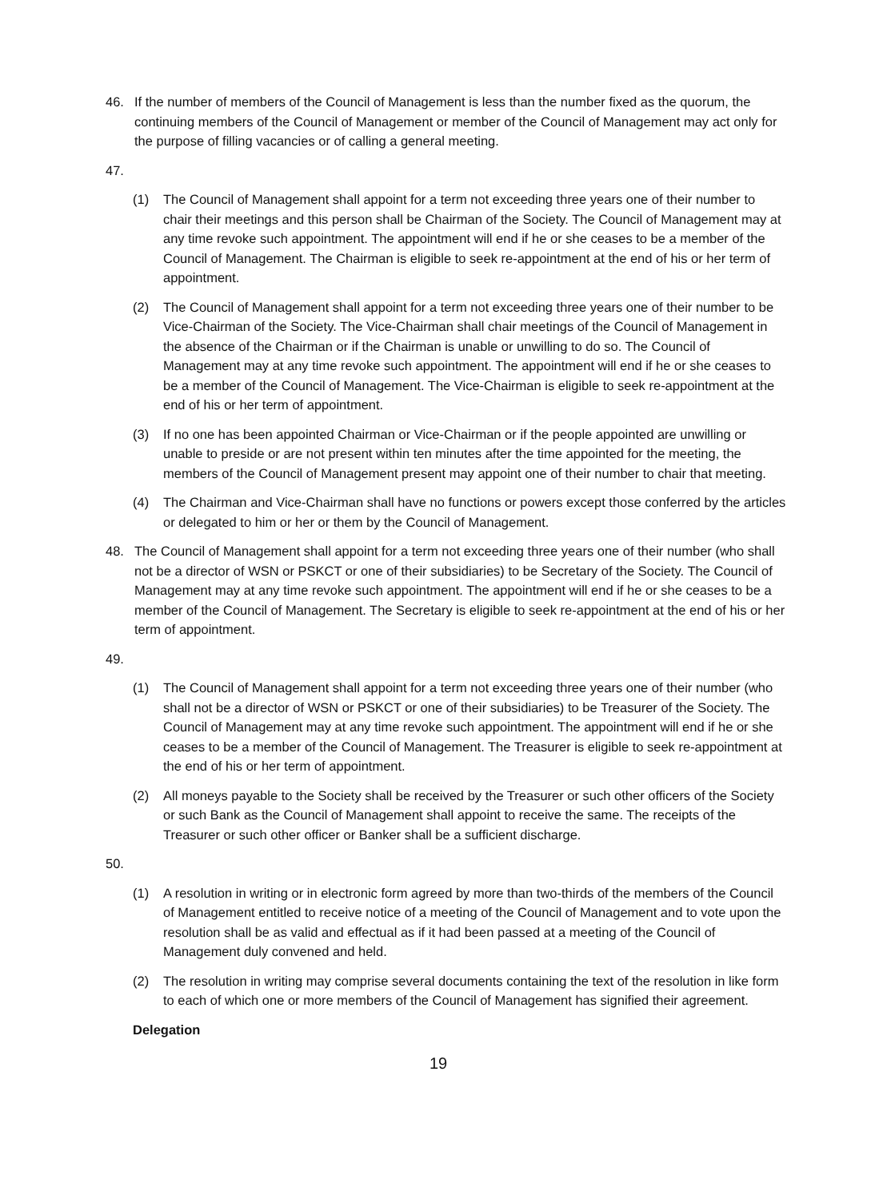46. If the number of members of the Council of Management is less than the number fixed as the quorum, the continuing members of the Council of Management or member of the Council of Management may act only for the purpose of filling vacancies or of calling a general meeting.
47.
(1) The Council of Management shall appoint for a term not exceeding three years one of their number to chair their meetings and this person shall be Chairman of the Society. The Council of Management may at any time revoke such appointment. The appointment will end if he or she ceases to be a member of the Council of Management. The Chairman is eligible to seek re-appointment at the end of his or her term of appointment.
(2) The Council of Management shall appoint for a term not exceeding three years one of their number to be Vice-Chairman of the Society. The Vice-Chairman shall chair meetings of the Council of Management in the absence of the Chairman or if the Chairman is unable or unwilling to do so. The Council of Management may at any time revoke such appointment. The appointment will end if he or she ceases to be a member of the Council of Management. The Vice-Chairman is eligible to seek re-appointment at the end of his or her term of appointment.
(3) If no one has been appointed Chairman or Vice-Chairman or if the people appointed are unwilling or unable to preside or are not present within ten minutes after the time appointed for the meeting, the members of the Council of Management present may appoint one of their number to chair that meeting.
(4) The Chairman and Vice-Chairman shall have no functions or powers except those conferred by the articles or delegated to him or her or them by the Council of Management.
48. The Council of Management shall appoint for a term not exceeding three years one of their number (who shall not be a director of WSN or PSKCT or one of their subsidiaries) to be Secretary of the Society. The Council of Management may at any time revoke such appointment. The appointment will end if he or she ceases to be a member of the Council of Management. The Secretary is eligible to seek re-appointment at the end of his or her term of appointment.
49.
(1) The Council of Management shall appoint for a term not exceeding three years one of their number (who shall not be a director of WSN or PSKCT or one of their subsidiaries) to be Treasurer of the Society. The Council of Management may at any time revoke such appointment. The appointment will end if he or she ceases to be a member of the Council of Management. The Treasurer is eligible to seek re-appointment at the end of his or her term of appointment.
(2) All moneys payable to the Society shall be received by the Treasurer or such other officers of the Society or such Bank as the Council of Management shall appoint to receive the same. The receipts of the Treasurer or such other officer or Banker shall be a sufficient discharge.
50.
(1) A resolution in writing or in electronic form agreed by more than two-thirds of the members of the Council of Management entitled to receive notice of a meeting of the Council of Management and to vote upon the resolution shall be as valid and effectual as if it had been passed at a meeting of the Council of Management duly convened and held.
(2) The resolution in writing may comprise several documents containing the text of the resolution in like form to each of which one or more members of the Council of Management has signified their agreement.
Delegation
19